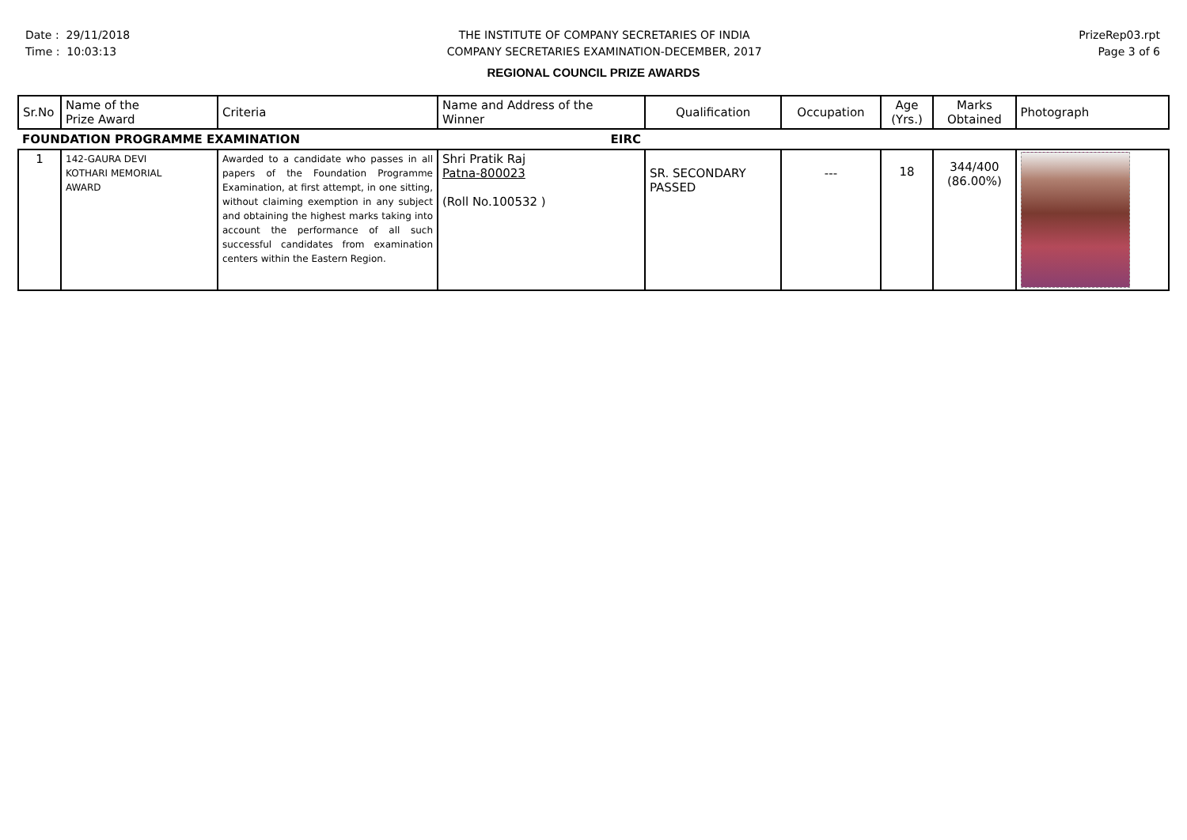Date : 29/11/2018
Time : 10:03:13
THE INSTITUTE OF COMPANY SECRETARIES OF INDIA
COMPANY SECRETARIES EXAMINATION-DECEMBER, 2017
PrizeRep03.rpt
Page 3 of 6
REGIONAL COUNCIL PRIZE AWARDS
| Sr.No | Name of the Prize Award | Criteria | Name and Address of the Winner | Qualification | Occupation | Age (Yrs.) | Marks Obtained | Photograph |
| --- | --- | --- | --- | --- | --- | --- | --- | --- |
| FOUNDATION PROGRAMME EXAMINATION | | | EIRC | | | | | |
| 1 | 142-GAURA DEVI KOTHARI MEMORIAL AWARD | Awarded to a candidate who passes in all papers of the Foundation Programme Examination, at first attempt, in one sitting, without claiming exemption in any subject and obtaining the highest marks taking into account the performance of all such successful candidates from examination centers within the Eastern Region. | Shri Pratik Raj Patna-800023 (Roll No.100532 ) | SR. SECONDARY PASSED | --- | 18 | 344/400 (86.00%) | |